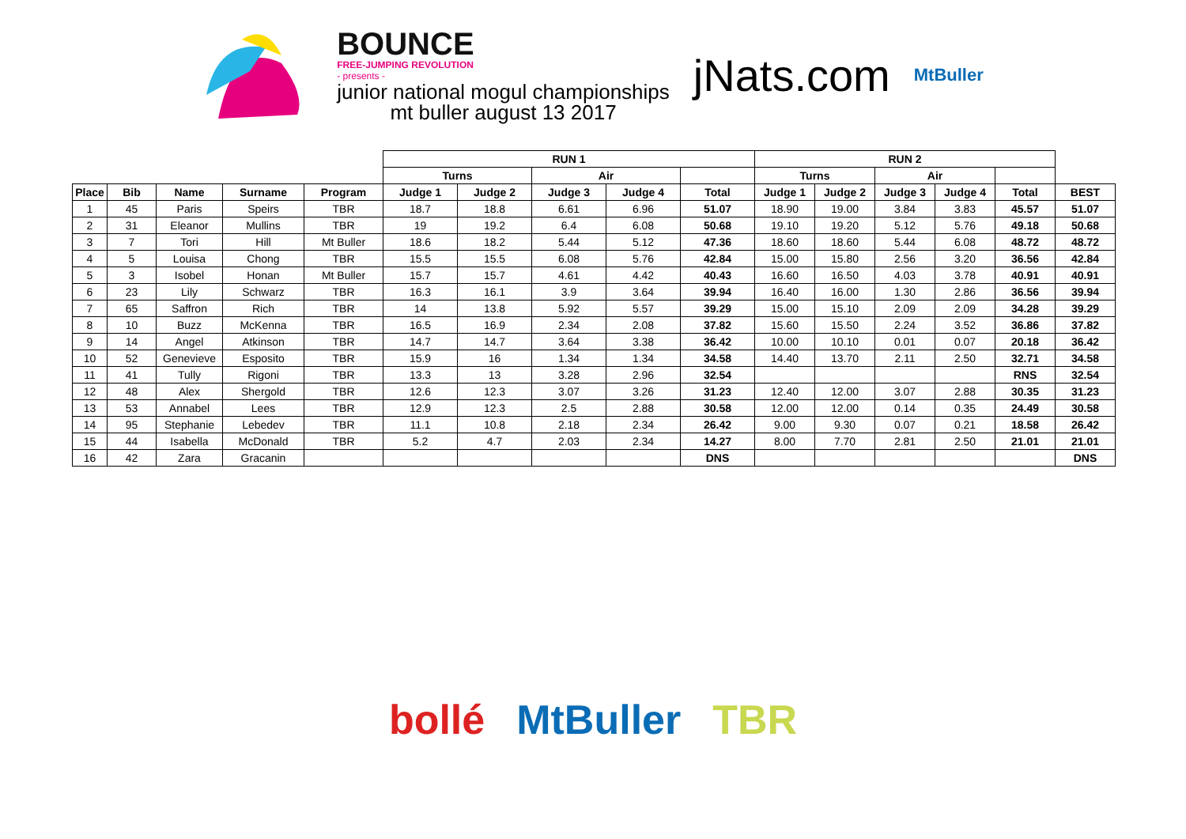BOUNCE
FREE-JUMPING REVOLUTION
- presents -
junior national mogul championships
mt buller august 13 2017
jNats.com
MtBuller
| | | | | | RUN 1 | | | | | RUN 2 | | | | | |
| | | | | | Turns | | Air | | | Turns | | Air | | | |
| Place | Bib | Name | Surname | Program | Judge 1 | Judge 2 | Judge 3 | Judge 4 | Total | Judge 1 | Judge 2 | Judge 3 | Judge 4 | Total | BEST |
| 1 | 45 | Paris | Speirs | TBR | 18.7 | 18.8 | 6.61 | 6.96 | 51.07 | 18.90 | 19.00 | 3.84 | 3.83 | 45.57 | 51.07 |
| 2 | 31 | Eleanor | Mullins | TBR | 19 | 19.2 | 6.4 | 6.08 | 50.68 | 19.10 | 19.20 | 5.12 | 5.76 | 49.18 | 50.68 |
| 3 | 7 | Tori | Hill | Mt Buller | 18.6 | 18.2 | 5.44 | 5.12 | 47.36 | 18.60 | 18.60 | 5.44 | 6.08 | 48.72 | 48.72 |
| 4 | 5 | Louisa | Chong | TBR | 15.5 | 15.5 | 6.08 | 5.76 | 42.84 | 15.00 | 15.80 | 2.56 | 3.20 | 36.56 | 42.84 |
| 5 | 3 | Isobel | Honan | Mt Buller | 15.7 | 15.7 | 4.61 | 4.42 | 40.43 | 16.60 | 16.50 | 4.03 | 3.78 | 40.91 | 40.91 |
| 6 | 23 | Lily | Schwarz | TBR | 16.3 | 16.1 | 3.9 | 3.64 | 39.94 | 16.40 | 16.00 | 1.30 | 2.86 | 36.56 | 39.94 |
| 7 | 65 | Saffron | Rich | TBR | 14 | 13.8 | 5.92 | 5.57 | 39.29 | 15.00 | 15.10 | 2.09 | 2.09 | 34.28 | 39.29 |
| 8 | 10 | Buzz | McKenna | TBR | 16.5 | 16.9 | 2.34 | 2.08 | 37.82 | 15.60 | 15.50 | 2.24 | 3.52 | 36.86 | 37.82 |
| 9 | 14 | Angel | Atkinson | TBR | 14.7 | 14.7 | 3.64 | 3.38 | 36.42 | 10.00 | 10.10 | 0.01 | 0.07 | 20.18 | 36.42 |
| 10 | 52 | Genevieve | Esposito | TBR | 15.9 | 16 | 1.34 | 1.34 | 34.58 | 14.40 | 13.70 | 2.11 | 2.50 | 32.71 | 34.58 |
| 11 | 41 | Tully | Rigoni | TBR | 13.3 | 13 | 3.28 | 2.96 | 32.54 | | | | | RNS | 32.54 |
| 12 | 48 | Alex | Shergold | TBR | 12.6 | 12.3 | 3.07 | 3.26 | 31.23 | 12.40 | 12.00 | 3.07 | 2.88 | 30.35 | 31.23 |
| 13 | 53 | Annabel | Lees | TBR | 12.9 | 12.3 | 2.5 | 2.88 | 30.58 | 12.00 | 12.00 | 0.14 | 0.35 | 24.49 | 30.58 |
| 14 | 95 | Stephanie | Lebedev | TBR | 11.1 | 10.8 | 2.18 | 2.34 | 26.42 | 9.00 | 9.30 | 0.07 | 0.21 | 18.58 | 26.42 |
| 15 | 44 | Isabella | McDonald | TBR | 5.2 | 4.7 | 2.03 | 2.34 | 14.27 | 8.00 | 7.70 | 2.81 | 2.50 | 21.01 | 21.01 |
| 16 | 42 | Zara | Gracanin | | | | | | DNS | | | | | | DNS |
bollé MtBuller TBR